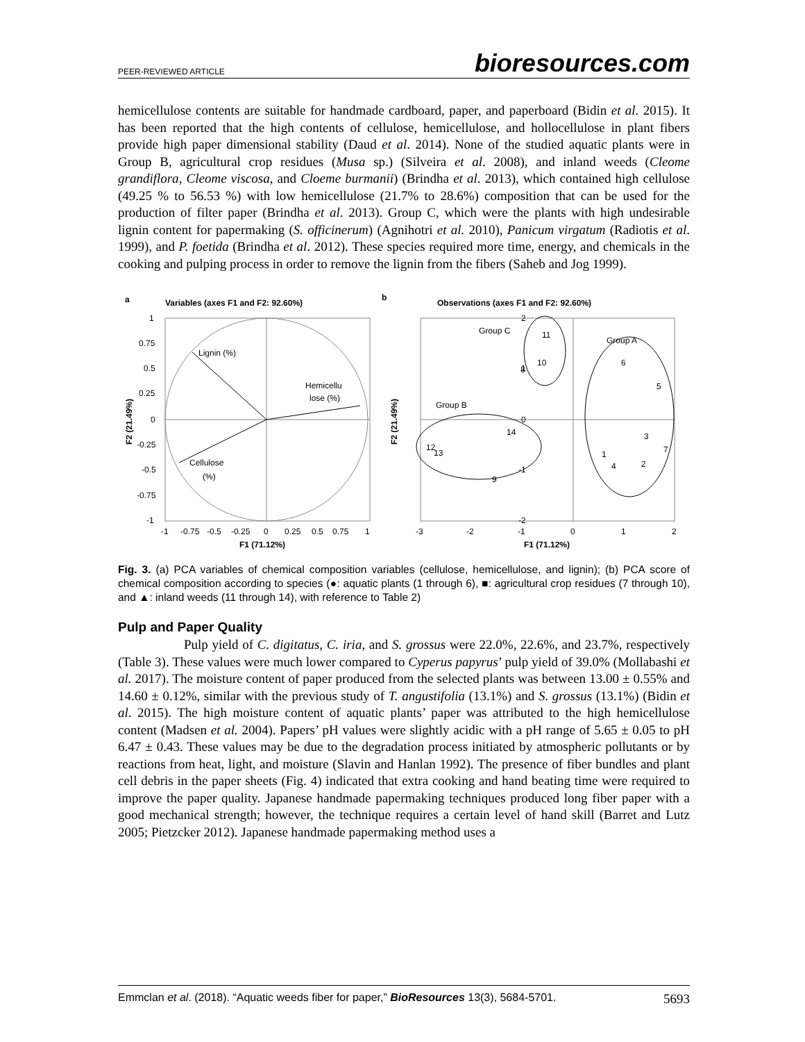PEER-REVIEWED ARTICLE bioresources.com
hemicellulose contents are suitable for handmade cardboard, paper, and paperboard (Bidin et al. 2015). It has been reported that the high contents of cellulose, hemicellulose, and hollocellulose in plant fibers provide high paper dimensional stability (Daud et al. 2014). None of the studied aquatic plants were in Group B, agricultural crop residues (Musa sp.) (Silveira et al. 2008), and inland weeds (Cleome grandiflora, Cleome viscosa, and Cloeme burmanii) (Brindha et al. 2013), which contained high cellulose (49.25 % to 56.53 %) with low hemicellulose (21.7% to 28.6%) composition that can be used for the production of filter paper (Brindha et al. 2013). Group C, which were the plants with high undesirable lignin content for papermaking (S. officinerum) (Agnihotri et al. 2010), Panicum virgatum (Radiotis et al. 1999), and P. foetida (Brindha et al. 2012). These species required more time, energy, and chemicals in the cooking and pulping process in order to remove the lignin from the fibers (Saheb and Jog 1999).
a
Variables (axes F1 and F2: 92.60%)
Lignin (%)
Hemicellu
lose (%)
Cellulose
(%)
1
0.75
0.5
0.25
0
-0.25
-0.5
-0.75
-1
-1
-0.75
-0.5
-0.25
0
0.25
0.5
0.75
1
F1 (71.12%)
F2 (21.49%)
b
Observations (axes F1 and F2: 92.60%)
Group C
Group A
Group B
11
10
8
6
5
14
12
13
9
3
1
4
2
7
2
1
0
-1
-2
-3
-2
-1
0
1
2
F1 (71.12%)
F2 (21.49%)
Fig. 3. (a) PCA variables of chemical composition variables (cellulose, hemicellulose, and lignin); (b) PCA score of chemical composition according to species (●: aquatic plants (1 through 6), ■: agricultural crop residues (7 through 10), and ▲: inland weeds (11 through 14), with reference to Table 2)
Pulp and Paper Quality
Pulp yield of C. digitatus, C. iria, and S. grossus were 22.0%, 22.6%, and 23.7%, respectively (Table 3). These values were much lower compared to Cyperus papyrus’ pulp yield of 39.0% (Mollabashi et al. 2017). The moisture content of paper produced from the selected plants was between 13.00 ± 0.55% and 14.60 ± 0.12%, similar with the previous study of T. angustifolia (13.1%) and S. grossus (13.1%) (Bidin et al. 2015). The high moisture content of aquatic plants’ paper was attributed to the high hemicellulose content (Madsen et al. 2004). Papers’ pH values were slightly acidic with a pH range of 5.65 ± 0.05 to pH 6.47 ± 0.43. These values may be due to the degradation process initiated by atmospheric pollutants or by reactions from heat, light, and moisture (Slavin and Hanlan 1992). The presence of fiber bundles and plant cell debris in the paper sheets (Fig. 4) indicated that extra cooking and hand beating time were required to improve the paper quality. Japanese handmade papermaking techniques produced long fiber paper with a good mechanical strength; however, the technique requires a certain level of hand skill (Barret and Lutz 2005; Pietzcker 2012). Japanese handmade papermaking method uses a
Emmclan et al. (2018). “Aquatic weeds fiber for paper,” BioResources 13(3), 5684-5701. 5693